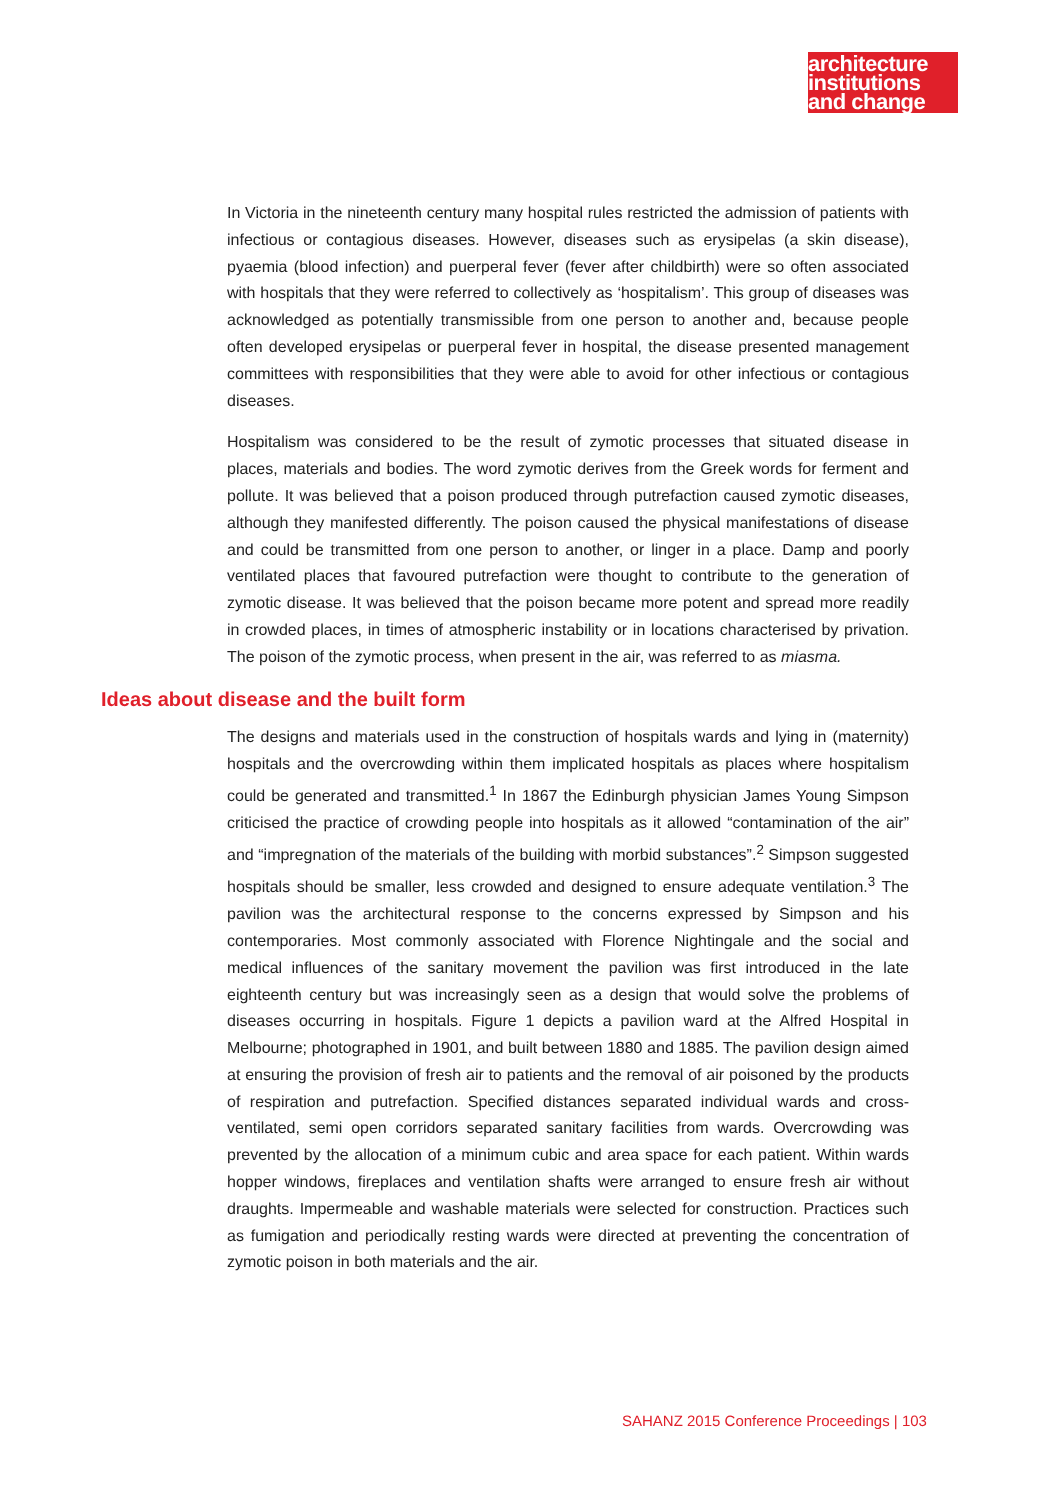architecture
institutions
and change
In Victoria in the nineteenth century many hospital rules restricted the admission of patients with infectious or contagious diseases. However, diseases such as erysipelas (a skin disease), pyaemia (blood infection) and puerperal fever (fever after childbirth) were so often associated with hospitals that they were referred to collectively as ‘hospitalism’. This group of diseases was acknowledged as potentially transmissible from one person to another and, because people often developed erysipelas or puerperal fever in hospital, the disease presented management committees with responsibilities that they were able to avoid for other infectious or contagious diseases.
Hospitalism was considered to be the result of zymotic processes that situated disease in places, materials and bodies. The word zymotic derives from the Greek words for ferment and pollute. It was believed that a poison produced through putrefaction caused zymotic diseases, although they manifested differently. The poison caused the physical manifestations of disease and could be transmitted from one person to another, or linger in a place. Damp and poorly ventilated places that favoured putrefaction were thought to contribute to the generation of zymotic disease. It was believed that the poison became more potent and spread more readily in crowded places, in times of atmospheric instability or in locations characterised by privation. The poison of the zymotic process, when present in the air, was referred to as miasma.
Ideas about disease and the built form
The designs and materials used in the construction of hospitals wards and lying in (maternity) hospitals and the overcrowding within them implicated hospitals as places where hospitalism could be generated and transmitted.<sup>1</sup> In 1867 the Edinburgh physician James Young Simpson criticised the practice of crowding people into hospitals as it allowed “contamination of the air” and “impregnation of the materials of the building with morbid substances”.<sup>2</sup> Simpson suggested hospitals should be smaller, less crowded and designed to ensure adequate ventilation.<sup>3</sup> The pavilion was the architectural response to the concerns expressed by Simpson and his contemporaries. Most commonly associated with Florence Nightingale and the social and medical influences of the sanitary movement the pavilion was first introduced in the late eighteenth century but was increasingly seen as a design that would solve the problems of diseases occurring in hospitals. Figure 1 depicts a pavilion ward at the Alfred Hospital in Melbourne; photographed in 1901, and built between 1880 and 1885. The pavilion design aimed at ensuring the provision of fresh air to patients and the removal of air poisoned by the products of respiration and putrefaction. Specified distances separated individual wards and cross-ventilated, semi open corridors separated sanitary facilities from wards. Overcrowding was prevented by the allocation of a minimum cubic and area space for each patient. Within wards hopper windows, fireplaces and ventilation shafts were arranged to ensure fresh air without draughts. Impermeable and washable materials were selected for construction. Practices such as fumigation and periodically resting wards were directed at preventing the concentration of zymotic poison in both materials and the air.
SAHANZ 2015 Conference Proceedings | 103